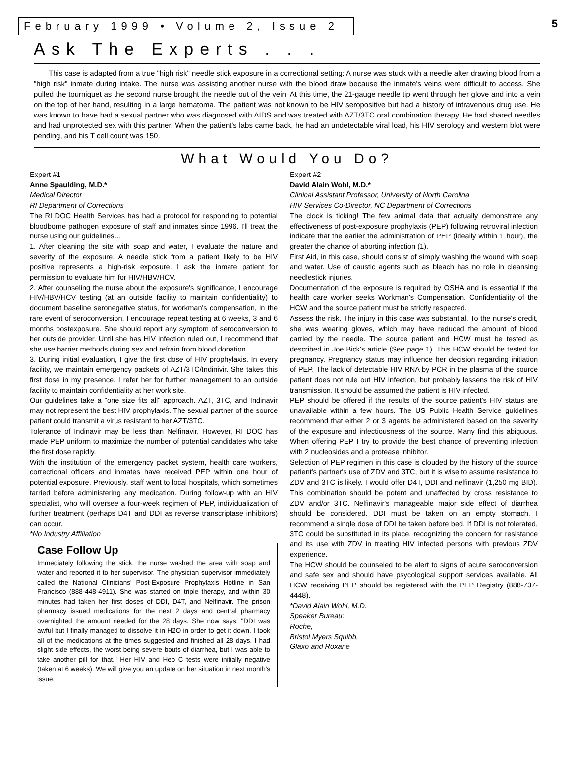February 1999 • Volume 2, Issue 2 5
Ask The Experts . . .
This case is adapted from a true "high risk" needle stick exposure in a correctional setting: A nurse was stuck with a needle after drawing blood from a "high risk" inmate during intake. The nurse was assisting another nurse with the blood draw because the inmate's veins were difficult to access. She pulled the tourniquet as the second nurse brought the needle out of the vein. At this time, the 21-gauge needle tip went through her glove and into a vein on the top of her hand, resulting in a large hematoma. The patient was not known to be HIV seropositive but had a history of intravenous drug use. He was known to have had a sexual partner who was diagnosed with AIDS and was treated with AZT/3TC oral combination therapy. He had shared needles and had unprotected sex with this partner. When the patient's labs came back, he had an undetectable viral load, his HIV serology and western blot were pending, and his T cell count was 150.
What Would You Do?
Expert #1
Anne Spaulding, M.D.*
Medical Director
RI Department of Corrections
The RI DOC Health Services has had a protocol for responding to potential bloodborne pathogen exposure of staff and inmates since 1996. I'll treat the nurse using our guidelines…
1. After cleaning the site with soap and water, I evaluate the nature and severity of the exposure. A needle stick from a patient likely to be HIV positive represents a high-risk exposure. I ask the inmate patient for permission to evaluate him for HIV/HBV/HCV.
2. After counseling the nurse about the exposure's significance, I encourage HIV/HBV/HCV testing (at an outside facility to maintain confidentiality) to document baseline seronegative status, for workman's compensation, in the rare event of seroconversion. I encourage repeat testing at 6 weeks, 3 and 6 months postexposure. She should report any symptom of seroconversion to her outside provider. Until she has HIV infection ruled out, I recommend that she use barrier methods during sex and refrain from blood donation.
3. During initial evaluation, I give the first dose of HIV prophylaxis. In every facility, we maintain emergency packets of AZT/3TC/Indinivir. She takes this first dose in my presence. I refer her for further management to an outside facility to maintain confidentiality at her work site.
Our guidelines take a "one size fits all" approach. AZT, 3TC, and Indinavir may not represent the best HIV prophylaxis. The sexual partner of the source patient could transmit a virus resistant to her AZT/3TC.
Tolerance of Indinavir may be less than Nelfinavir. However, RI DOC has made PEP uniform to maximize the number of potential candidates who take the first dose rapidly.
With the institution of the emergency packet system, health care workers, correctional officers and inmates have received PEP within one hour of potential exposure. Previously, staff went to local hospitals, which sometimes tarried before administering any medication. During follow-up with an HIV specialist, who will oversee a four-week regimen of PEP, individualization of further treatment (perhaps D4T and DDI as reverse transcriptase inhibitors) can occur.
*No Industry Affiliation
Case Follow Up
Immediately following the stick, the nurse washed the area with soap and water and reported it to her supervisor. The physician supervisor immediately called the National Clinicians' Post-Exposure Prophylaxis Hotline in San Francisco (888-448-4911). She was started on triple therapy, and within 30 minutes had taken her first doses of DDI, D4T, and Nelfinavir. The prison pharmacy issued medications for the next 2 days and central pharmacy overnighted the amount needed for the 28 days. She now says: "DDI was awful but I finally managed to dissolve it in H2O in order to get it down. I took all of the medications at the times suggested and finished all 28 days. I had slight side effects, the worst being severe bouts of diarrhea, but I was able to take another pill for that." Her HIV and Hep C tests were initially negative (taken at 6 weeks). We will give you an update on her situation in next month's issue.
Expert #2
David Alain Wohl, M.D.*
Clinical Assistant Professor, University of North Carolina
HIV Services Co-Director, NC Department of Corrections
The clock is ticking! The few animal data that actually demonstrate any effectiveness of post-exposure prophylaxis (PEP) following retroviral infection indicate that the earlier the administration of PEP (ideally within 1 hour), the greater the chance of aborting infection (1).
First Aid, in this case, should consist of simply washing the wound with soap and water. Use of caustic agents such as bleach has no role in cleansing needlestick injuries.
Documentation of the exposure is required by OSHA and is essential if the health care worker seeks Workman's Compensation. Confidentiality of the HCW and the source patient must be strictly respected.
Assess the risk. The injury in this case was substantial. To the nurse's credit, she was wearing gloves, which may have reduced the amount of blood carried by the needle. The source patient and HCW must be tested as described in Joe Bick's article (See page 1). This HCW should be tested for pregnancy. Pregnancy status may influence her decision regarding initiation of PEP. The lack of detectable HIV RNA by PCR in the plasma of the source patient does not rule out HIV infection, but probably lessens the risk of HIV transmission. It should be assumed the patient is HIV infected.
PEP should be offered if the results of the source patient's HIV status are unavailable within a few hours. The US Public Health Service guidelines recommend that either 2 or 3 agents be administered based on the severity of the exposure and infectiousness of the source. Many find this abiguous. When offering PEP I try to provide the best chance of preventing infection with 2 nucleosides and a protease inhibitor.
Selection of PEP regimen in this case is clouded by the history of the source patient's partner's use of ZDV and 3TC, but it is wise to assume resistance to ZDV and 3TC is likely. I would offer D4T, DDI and nelfinavir (1,250 mg BID). This combination should be potent and unaffected by cross resistance to ZDV and/or 3TC. Nelfinavir's manageable major side effect of diarrhea should be considered. DDI must be taken on an empty stomach. I recommend a single dose of DDI be taken before bed. If DDI is not tolerated, 3TC could be substituted in its place, recognizing the concern for resistance and its use with ZDV in treating HIV infected persons with previous ZDV experience.
The HCW should be counseled to be alert to signs of acute seroconversion and safe sex and should have psycological support services available. All HCW receiving PEP should be registered with the PEP Registry (888-737-4448).
*David Alain Wohl, M.D.
Speaker Bureau:
Roche,
Bristol Myers Squibb,
Glaxo and Roxane